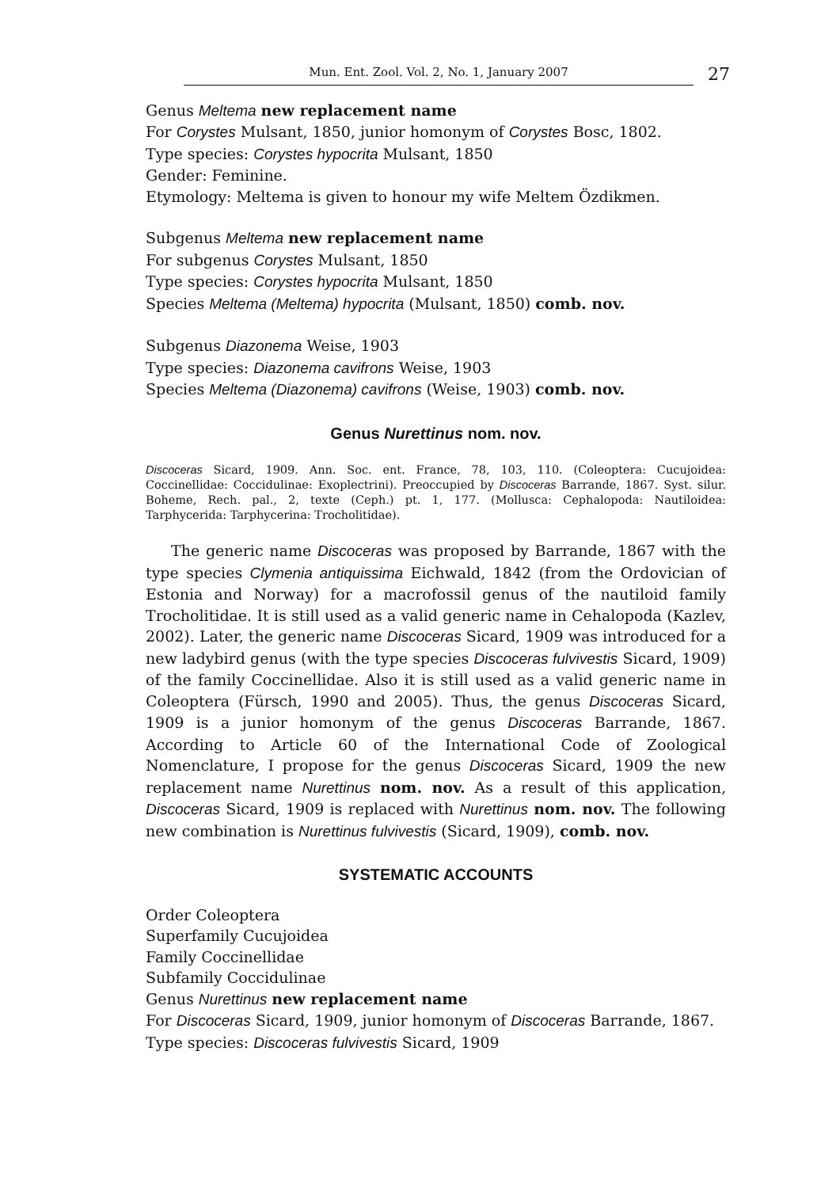Mun. Ent. Zool. Vol. 2, No. 1, January 2007 27
Genus Meltema new replacement name
For Corystes Mulsant, 1850, junior homonym of Corystes Bosc, 1802.
Type species: Corystes hypocrita Mulsant, 1850
Gender: Feminine.
Etymology: Meltema is given to honour my wife Meltem Özdikmen.
Subgenus Meltema new replacement name
For subgenus Corystes Mulsant, 1850
Type species: Corystes hypocrita Mulsant, 1850
Species Meltema (Meltema) hypocrita (Mulsant, 1850) comb. nov.
Subgenus Diazonema Weise, 1903
Type species: Diazonema cavifrons Weise, 1903
Species Meltema (Diazonema) cavifrons (Weise, 1903) comb. nov.
Genus Nurettinus nom. nov.
Discoceras Sicard, 1909. Ann. Soc. ent. France, 78, 103, 110. (Coleoptera: Cucujoidea: Coccinellidae: Coccidulinae: Exoplectrini). Preoccupied by Discoceras Barrande, 1867. Syst. silur. Boheme, Rech. pal., 2, texte (Ceph.) pt. 1, 177. (Mollusca: Cephalopoda: Nautiloidea: Tarphycerida: Tarphycerina: Trocholitidae).
The generic name Discoceras was proposed by Barrande, 1867 with the type species Clymenia antiquissima Eichwald, 1842 (from the Ordovician of Estonia and Norway) for a macrofossil genus of the nautiloid family Trocholitidae. It is still used as a valid generic name in Cehalopoda (Kazlev, 2002). Later, the generic name Discoceras Sicard, 1909 was introduced for a new ladybird genus (with the type species Discoceras fulvivestis Sicard, 1909) of the family Coccinellidae. Also it is still used as a valid generic name in Coleoptera (Fürsch, 1990 and 2005). Thus, the genus Discoceras Sicard, 1909 is a junior homonym of the genus Discoceras Barrande, 1867. According to Article 60 of the International Code of Zoological Nomenclature, I propose for the genus Discoceras Sicard, 1909 the new replacement name Nurettinus nom. nov. As a result of this application, Discoceras Sicard, 1909 is replaced with Nurettinus nom. nov. The following new combination is Nurettinus fulvivestis (Sicard, 1909), comb. nov.
SYSTEMATIC ACCOUNTS
Order Coleoptera
Superfamily Cucujoidea
Family Coccinellidae
Subfamily Coccidulinae
Genus Nurettinus new replacement name
For Discoceras Sicard, 1909, junior homonym of Discoceras Barrande, 1867.
Type species: Discoceras fulvivestis Sicard, 1909